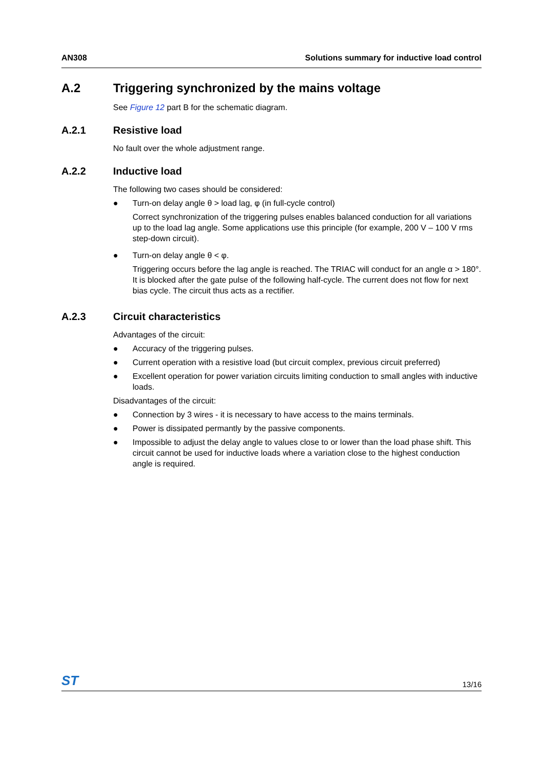AN308 Solutions summary for inductive load control
A.2 Triggering synchronized by the mains voltage
See Figure 12 part B for the schematic diagram.
A.2.1 Resistive load
No fault over the whole adjustment range.
A.2.2 Inductive load
The following two cases should be considered:
● Turn-on delay angle θ > load lag, φ (in full-cycle control)
Correct synchronization of the triggering pulses enables balanced conduction for all variations up to the load lag angle. Some applications use this principle (for example, 200 V – 100 V rms step-down circuit).
● Turn-on delay angle θ < φ.
Triggering occurs before the lag angle is reached. The TRIAC will conduct for an angle α > 180°. It is blocked after the gate pulse of the following half-cycle. The current does not flow for next bias cycle. The circuit thus acts as a rectifier.
A.2.3 Circuit characteristics
Advantages of the circuit:
● Accuracy of the triggering pulses.
● Current operation with a resistive load (but circuit complex, previous circuit preferred)
● Excellent operation for power variation circuits limiting conduction to small angles with inductive loads.
Disadvantages of the circuit:
● Connection by 3 wires - it is necessary to have access to the mains terminals.
● Power is dissipated permantly by the passive components.
● Impossible to adjust the delay angle to values close to or lower than the load phase shift. This circuit cannot be used for inductive loads where a variation close to the highest conduction angle is required.
ST 13/16